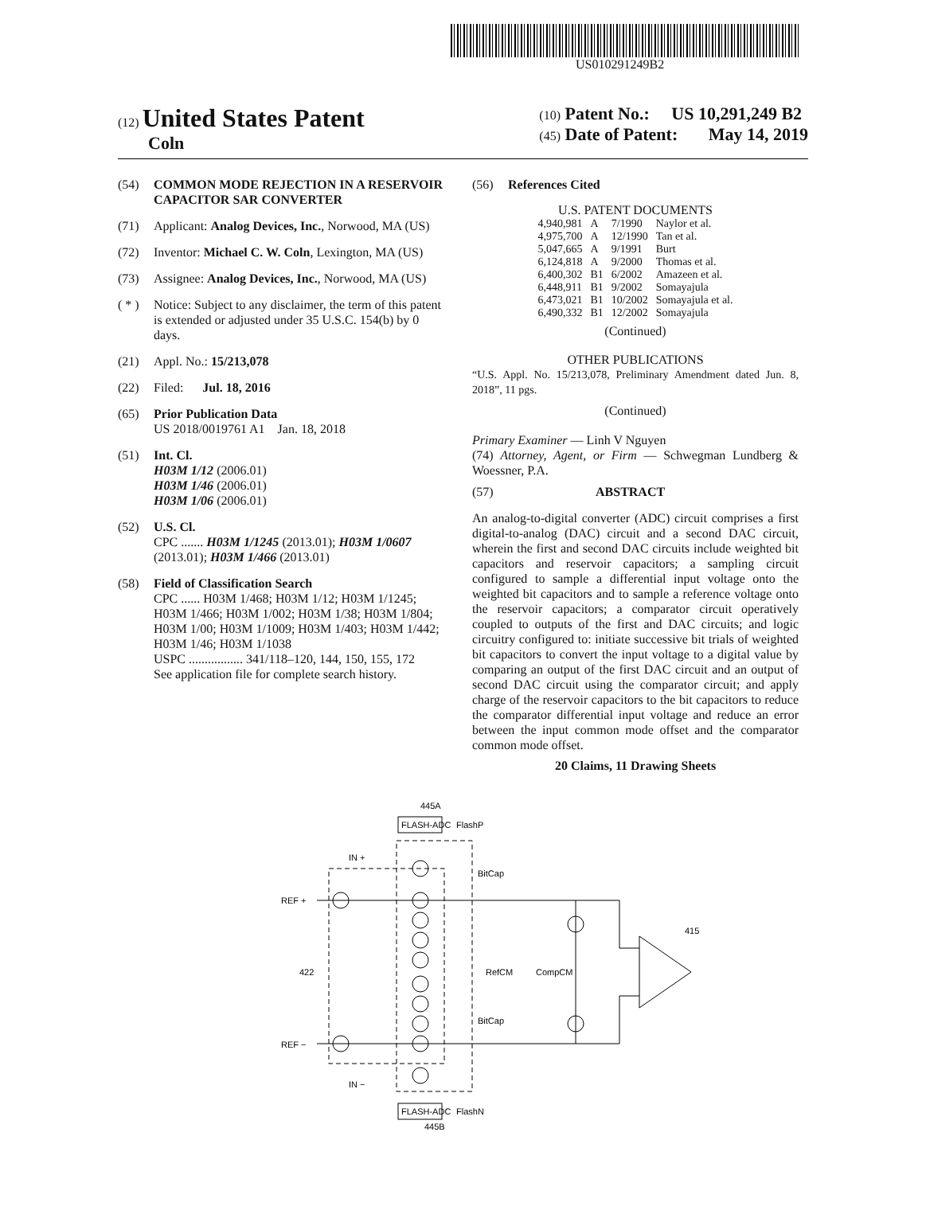US010291249B2
(12) United States Patent
Coln
(10) Patent No.: US 10,291,249 B2
(45) Date of Patent: May 14, 2019
(54) COMMON MODE REJECTION IN A RESERVOIR CAPACITOR SAR CONVERTER
(71) Applicant: Analog Devices, Inc., Norwood, MA (US)
(72) Inventor: Michael C. W. Coln, Lexington, MA (US)
(73) Assignee: Analog Devices, Inc., Norwood, MA (US)
( * ) Notice: Subject to any disclaimer, the term of this patent is extended or adjusted under 35 U.S.C. 154(b) by 0 days.
(21) Appl. No.: 15/213,078
(22) Filed: Jul. 18, 2016
(65) Prior Publication Data
US 2018/0019761 A1 Jan. 18, 2018
(51) Int. Cl.
H03M 1/12 (2006.01)
H03M 1/46 (2006.01)
H03M 1/06 (2006.01)
(52) U.S. Cl.
CPC ....... H03M 1/1245 (2013.01); H03M 1/0607 (2013.01); H03M 1/466 (2013.01)
(58) Field of Classification Search
CPC ...... H03M 1/468; H03M 1/12; H03M 1/1245; H03M 1/466; H03M 1/002; H03M 1/38; H03M 1/804; H03M 1/00; H03M 1/1009; H03M 1/403; H03M 1/442; H03M 1/46; H03M 1/1038
USPC ................. 341/118–120, 144, 150, 155, 172
See application file for complete search history.
(56) References Cited
U.S. PATENT DOCUMENTS
| 4,940,981 | A | 7/1990 | Naylor et al. |
| 4,975,700 | A | 12/1990 | Tan et al. |
| 5,047,665 | A | 9/1991 | Burt |
| 6,124,818 | A | 9/2000 | Thomas et al. |
| 6,400,302 | B1 | 6/2002 | Amazeen et al. |
| 6,448,911 | B1 | 9/2002 | Somayajula |
| 6,473,021 | B1 | 10/2002 | Somayajula et al. |
| 6,490,332 | B1 | 12/2002 | Somayajula |
(Continued)
OTHER PUBLICATIONS
“U.S. Appl. No. 15/213,078, Preliminary Amendment dated Jun. 8, 2018”, 11 pgs.
(Continued)
Primary Examiner — Linh V Nguyen
(74) Attorney, Agent, or Firm — Schwegman Lundberg & Woessner, P.A.
(57) ABSTRACT
An analog-to-digital converter (ADC) circuit comprises a first digital-to-analog (DAC) circuit and a second DAC circuit, wherein the first and second DAC circuits include weighted bit capacitors and reservoir capacitors; a sampling circuit configured to sample a differential input voltage onto the weighted bit capacitors and to sample a reference voltage onto the reservoir capacitors; a comparator circuit operatively coupled to outputs of the first and DAC circuits; and logic circuitry configured to: initiate successive bit trials of weighted bit capacitors to convert the input voltage to a digital value by comparing an output of the first DAC circuit and an output of second DAC circuit using the comparator circuit; and apply charge of the reservoir capacitors to the bit capacitors to reduce the comparator differential input voltage and reduce an error between the input common mode offset and the comparator common mode offset.
20 Claims, 11 Drawing Sheets
FLASH-ADC
FlashP
445A
FLASH-ADC
FlashN
445B
REF +
REF −
IN +
IN −
422
BitCap
BitCap
RefCM
CompCM
415